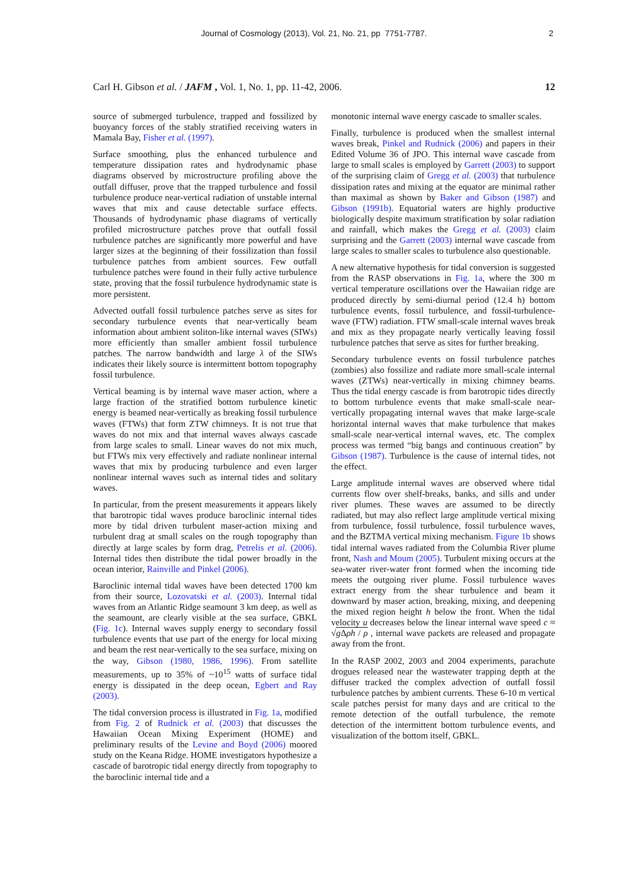Journal of Cosmology (2013), Vol. 21, No. 21, pp 7751-7787.
2
Carl H. Gibson et al. / JAFM , Vol. 1, No. 1, pp. 11-42, 2006. 12
source of submerged turbulence, trapped and fossilized by buoyancy forces of the stably stratified receiving waters in Mamala Bay, Fisher et al. (1997).
Surface smoothing, plus the enhanced turbulence and temperature dissipation rates and hydrodynamic phase diagrams observed by microstructure profiling above the outfall diffuser, prove that the trapped turbulence and fossil turbulence produce near-vertical radiation of unstable internal waves that mix and cause detectable surface effects. Thousands of hydrodynamic phase diagrams of vertically profiled microstructure patches prove that outfall fossil turbulence patches are significantly more powerful and have larger sizes at the beginning of their fossilization than fossil turbulence patches from ambient sources. Few outfall turbulence patches were found in their fully active turbulence state, proving that the fossil turbulence hydrodynamic state is more persistent.
Advected outfall fossil turbulence patches serve as sites for secondary turbulence events that near-vertically beam information about ambient soliton-like internal waves (SIWs) more efficiently than smaller ambient fossil turbulence patches. The narrow bandwidth and large λ of the SIWs indicates their likely source is intermittent bottom topography fossil turbulence.
Vertical beaming is by internal wave maser action, where a large fraction of the stratified bottom turbulence kinetic energy is beamed near-vertically as breaking fossil turbulence waves (FTWs) that form ZTW chimneys. It is not true that waves do not mix and that internal waves always cascade from large scales to small. Linear waves do not mix much, but FTWs mix very effectively and radiate nonlinear internal waves that mix by producing turbulence and even larger nonlinear internal waves such as internal tides and solitary waves.
In particular, from the present measurements it appears likely that barotropic tidal waves produce baroclinic internal tides more by tidal driven turbulent maser-action mixing and turbulent drag at small scales on the rough topography than directly at large scales by form drag, Petrelis et al. (2006). Internal tides then distribute the tidal power broadly in the ocean interior, Rainville and Pinkel (2006).
Baroclinic internal tidal waves have been detected 1700 km from their source, Lozovatski et al. (2003). Internal tidal waves from an Atlantic Ridge seamount 3 km deep, as well as the seamount, are clearly visible at the sea surface, GBKL (Fig. 1c). Internal waves supply energy to secondary fossil turbulence events that use part of the energy for local mixing and beam the rest near-vertically to the sea surface, mixing on the way, Gibson (1980, 1986, 1996). From satellite measurements, up to 35% of ~10<sup>15</sup> watts of surface tidal energy is dissipated in the deep ocean, Egbert and Ray (2003).
The tidal conversion process is illustrated in Fig. 1a, modified from Fig. 2 of Rudnick et al. (2003) that discusses the Hawaiian Ocean Mixing Experiment (HOME) and preliminary results of the Levine and Boyd (2006) moored study on the Keana Ridge. HOME investigators hypothesize a cascade of barotropic tidal energy directly from topography to the baroclinic internal tide and a
monotonic internal wave energy cascade to smaller scales.
Finally, turbulence is produced when the smallest internal waves break, Pinkel and Rudnick (2006) and papers in their Edited Volume 36 of JPO. This internal wave cascade from large to small scales is employed by Garrett (2003) to support of the surprising claim of Gregg et al. (2003) that turbulence dissipation rates and mixing at the equator are minimal rather than maximal as shown by Baker and Gibson (1987) and Gibson (1991b). Equatorial waters are highly productive biologically despite maximum stratification by solar radiation and rainfall, which makes the Gregg et al. (2003) claim surprising and the Garrett (2003) internal wave cascade from large scales to smaller scales to turbulence also questionable.
A new alternative hypothesis for tidal conversion is suggested from the RASP observations in Fig. 1a, where the 300 m vertical temperature oscillations over the Hawaiian ridge are produced directly by semi-diurnal period (12.4 h) bottom turbulence events, fossil turbulence, and fossil-turbulence-wave (FTW) radiation. FTW small-scale internal waves break and mix as they propagate nearly vertically leaving fossil turbulence patches that serve as sites for further breaking.
Secondary turbulence events on fossil turbulence patches (zombies) also fossilize and radiate more small-scale internal waves (ZTWs) near-vertically in mixing chimney beams. Thus the tidal energy cascade is from barotropic tides directly to bottom turbulence events that make small-scale near-vertically propagating internal waves that make large-scale horizontal internal waves that make turbulence that makes small-scale near-vertical internal waves, etc. The complex process was termed “big bangs and continuous creation” by Gibson (1987). Turbulence is the cause of internal tides, not the effect.
Large amplitude internal waves are observed where tidal currents flow over shelf-breaks, banks, and sills and under river plumes. These waves are assumed to be directly radiated, but may also reflect large amplitude vertical mixing from turbulence, fossil turbulence, fossil turbulence waves, and the BZTMA vertical mixing mechanism. Figure 1b shows tidal internal waves radiated from the Columbia River plume front, Nash and Moum (2005). Turbulent mixing occurs at the sea-water river-water front formed when the incoming tide meets the outgoing river plume. Fossil turbulence waves extract energy from the shear turbulence and beam it downward by maser action, breaking, mixing, and deepening the mixed region height h below the front. When the tidal velocity u decreases below the linear internal wave speed c ≈ √g Δρh / ρ , internal wave packets are released and propagate away from the front.
In the RASP 2002, 2003 and 2004 experiments, parachute drogues released near the wastewater trapping depth at the diffuser tracked the complex advection of outfall fossil turbulence patches by ambient currents. These 6-10 m vertical scale patches persist for many days and are critical to the remote detection of the outfall turbulence, the remote detection of the intermittent bottom turbulence events, and visualization of the bottom itself, GBKL.